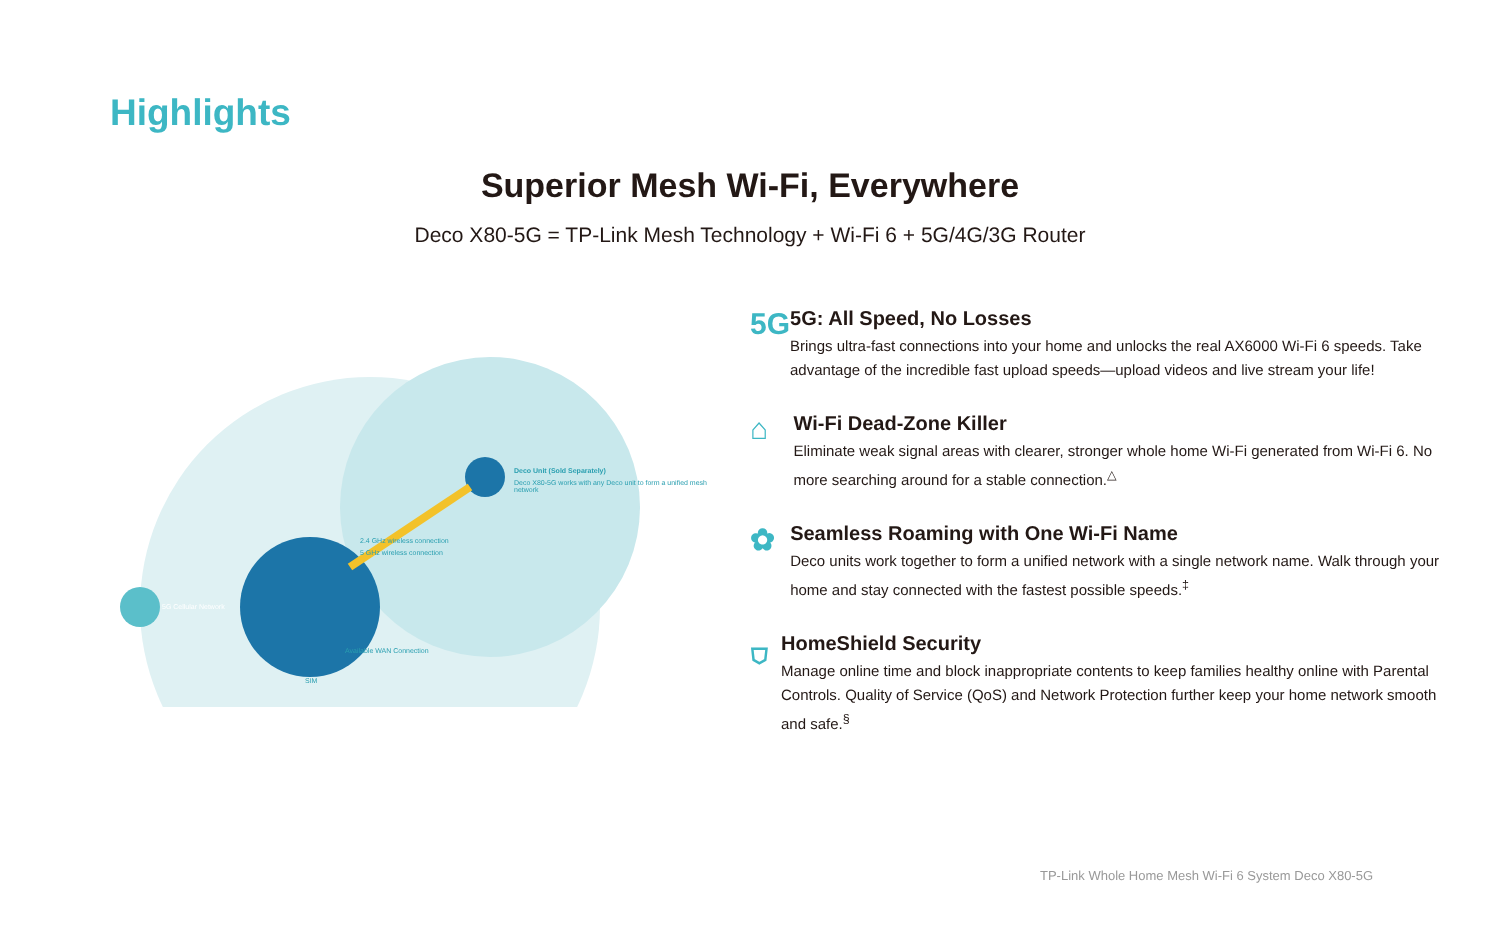Highlights
Superior Mesh Wi-Fi, Everywhere
Deco X80-5G = TP-Link Mesh Technology + Wi-Fi 6 + 5G/4G/3G Router
Deco Unit (Sold Separately)
Deco X80-5G works with any Deco unit to form a unified mesh network
2.4 GHz wireless connection
5 GHz wireless connection
5G Cellular Network
Available WAN Connection
SIM
5G
5G: All Speed, No Losses
Brings ultra-fast connections into your home and unlocks the real AX6000 Wi-Fi 6 speeds. Take advantage of the incredible fast upload speeds—upload videos and live stream your life!
⌂
Wi-Fi Dead-Zone Killer
Eliminate weak signal areas with clearer, stronger whole home Wi-Fi generated from Wi-Fi 6. No more searching around for a stable connection.<sup>△</sup>
✿
Seamless Roaming with One Wi-Fi Name
Deco units work together to form a unified network with a single network name. Walk through your home and stay connected with the fastest possible speeds.<sup>‡</sup>
⛉
HomeShield Security
Manage online time and block inappropriate contents to keep families healthy online with Parental Controls. Quality of Service (QoS) and Network Protection further keep your home network smooth and safe.<sup>§</sup>
TP-Link Whole Home Mesh Wi-Fi 6 System Deco X80-5G